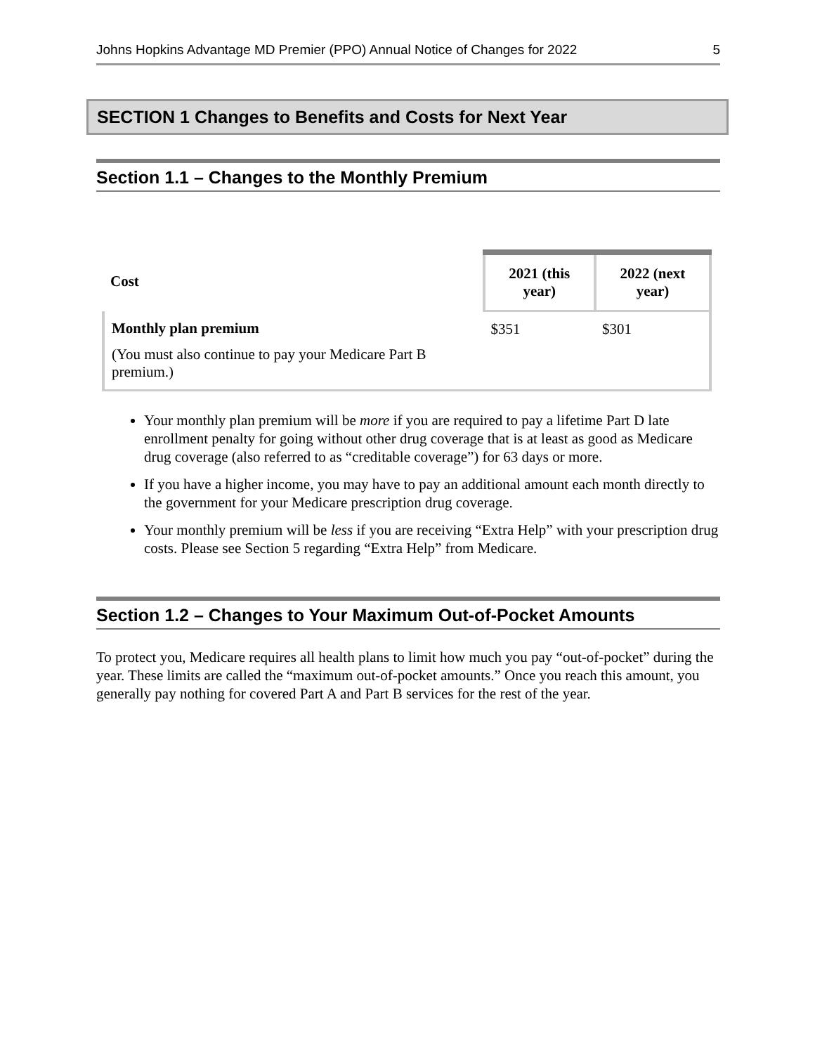Johns Hopkins Advantage MD Premier (PPO) Annual Notice of Changes for 2022 5
SECTION 1 Changes to Benefits and Costs for Next Year
Section 1.1 – Changes to the Monthly Premium
| Cost | 2021 (this year) | 2022 (next year) |
| --- | --- | --- |
| Monthly plan premium (You must also continue to pay your Medicare Part B premium.) | $351 | $301 |
Your monthly plan premium will be more if you are required to pay a lifetime Part D late enrollment penalty for going without other drug coverage that is at least as good as Medicare drug coverage (also referred to as “creditable coverage”) for 63 days or more.
If you have a higher income, you may have to pay an additional amount each month directly to the government for your Medicare prescription drug coverage.
Your monthly premium will be less if you are receiving “Extra Help” with your prescription drug costs. Please see Section 5 regarding “Extra Help” from Medicare.
Section 1.2 – Changes to Your Maximum Out-of-Pocket Amounts
To protect you, Medicare requires all health plans to limit how much you pay “out-of-pocket” during the year. These limits are called the “maximum out-of-pocket amounts.” Once you reach this amount, you generally pay nothing for covered Part A and Part B services for the rest of the year.